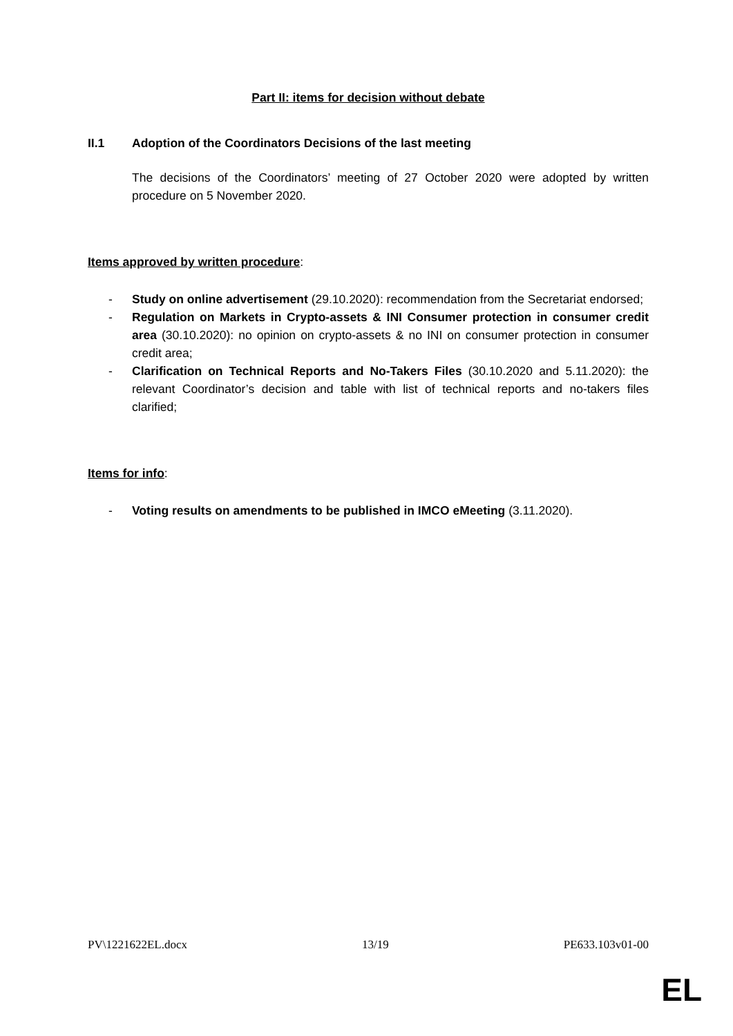Part II: items for decision without debate
II.1 Adoption of the Coordinators Decisions of the last meeting
The decisions of the Coordinators’ meeting of 27 October 2020 were adopted by written procedure on 5 November 2020.
Items approved by written procedure:
- Study on online advertisement (29.10.2020): recommendation from the Secretariat endorsed;
- Regulation on Markets in Crypto-assets & INI Consumer protection in consumer credit area (30.10.2020): no opinion on crypto-assets & no INI on consumer protection in consumer credit area;
- Clarification on Technical Reports and No-Takers Files (30.10.2020 and 5.11.2020): the relevant Coordinator’s decision and table with list of technical reports and no-takers files clarified;
Items for info:
- Voting results on amendments to be published in IMCO eMeeting (3.11.2020).
PV\1221622EL.docx 13/19 PE633.103v01-00
EL